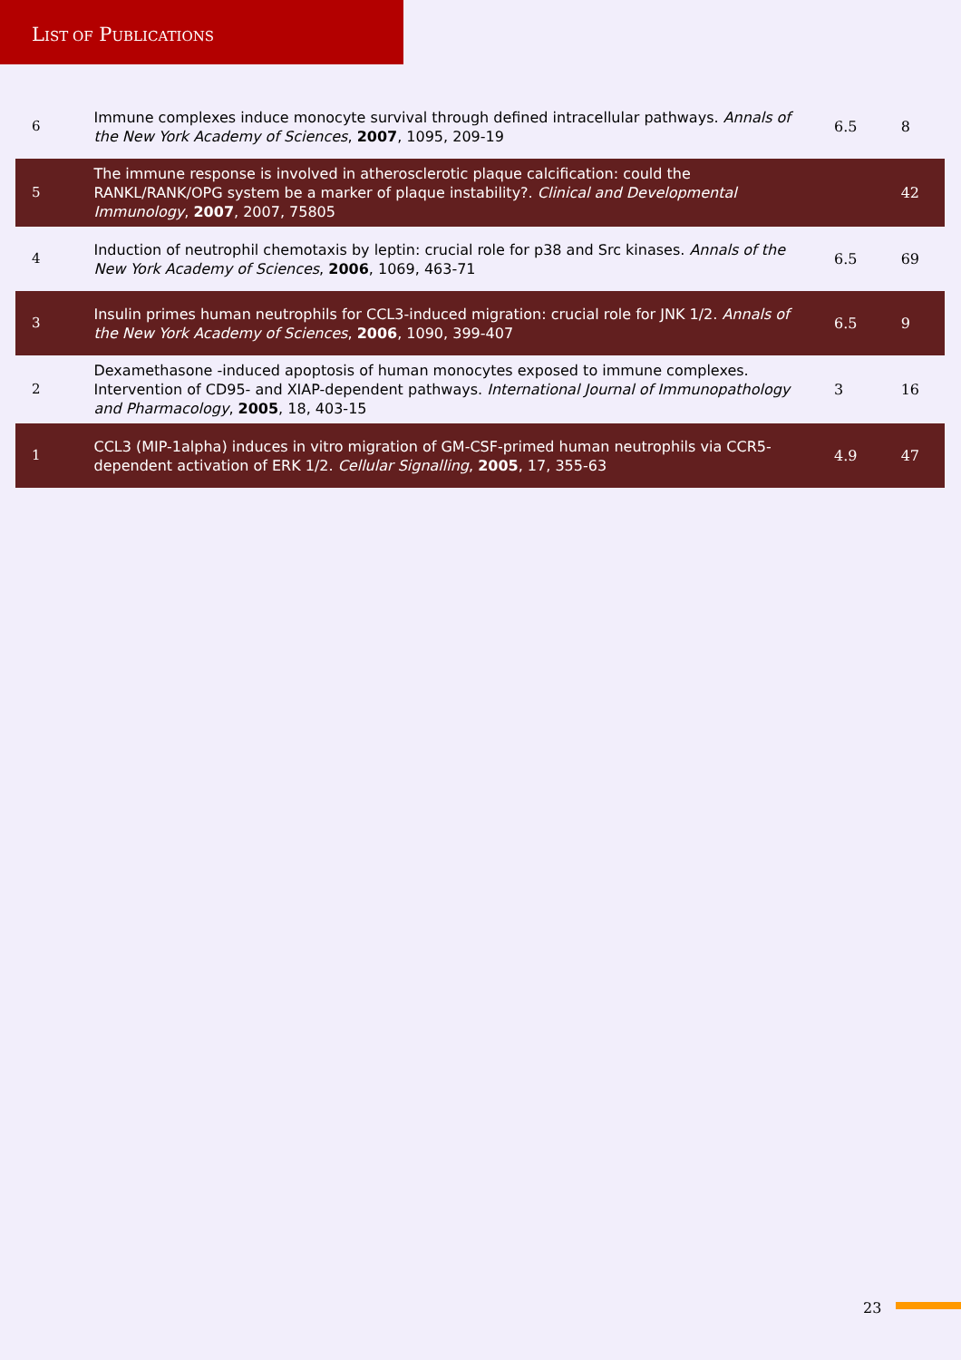LIST OF PUBLICATIONS
| 6 | Immune complexes induce monocyte survival through defined intracellular pathways. Annals of the New York Academy of Sciences , 2007 , 1095, 209-19 | 6.5 | 8 |
| 5 | The immune response is involved in atherosclerotic plaque calcification: could the RANKL/RANK/OPG system be a marker of plaque instability?. Clinical and Developmental Immunology , 2007 , 2007, 75805 | | 42 |
| 4 | Induction of neutrophil chemotaxis by leptin: crucial role for p38 and Src kinases. Annals of the New York Academy of Sciences , 2006 , 1069, 463-71 | 6.5 | 69 |
| 3 | Insulin primes human neutrophils for CCL3-induced migration: crucial role for JNK 1/2. Annals of the New York Academy of Sciences , 2006 , 1090, 399-407 | 6.5 | 9 |
| 2 | Dexamethasone -induced apoptosis of human monocytes exposed to immune complexes. Intervention of CD95- and XIAP-dependent pathways. International Journal of Immunopathology and Pharmacology , 2005 , 18, 403-15 | 3 | 16 |
| 1 | CCL3 (MIP-1alpha) induces in vitro migration of GM-CSF-primed human neutrophils via CCR5-dependent activation of ERK 1/2. Cellular Signalling , 2005 , 17, 355-63 | 4.9 | 47 |
23